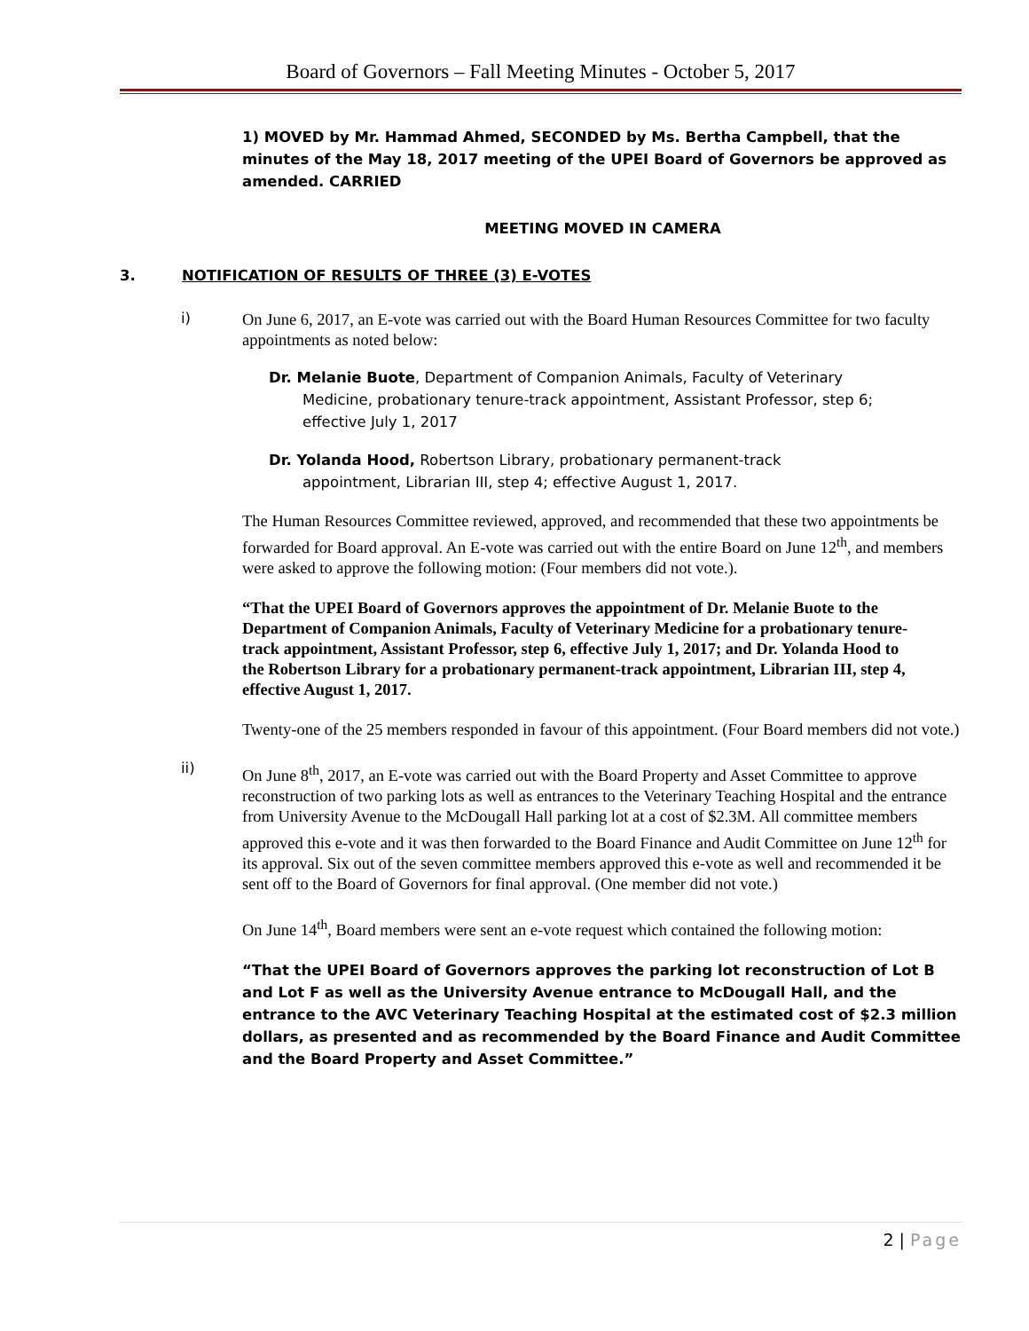Board of Governors – Fall Meeting Minutes - October 5, 2017
1) MOVED by Mr. Hammad Ahmed, SECONDED by Ms. Bertha Campbell, that the minutes of the May 18, 2017 meeting of the UPEI Board of Governors be approved as amended. CARRIED
MEETING MOVED IN CAMERA
3. NOTIFICATION OF RESULTS OF THREE (3) E-VOTES
i)
On June 6, 2017, an E-vote was carried out with the Board Human Resources Committee for two faculty appointments as noted below:
Dr. Melanie Buote, Department of Companion Animals, Faculty of Veterinary
Medicine, probationary tenure-track appointment, Assistant Professor, step 6; effective July 1, 2017
Dr. Yolanda Hood, Robertson Library, probationary permanent-track
appointment, Librarian III, step 4; effective August 1, 2017.
The Human Resources Committee reviewed, approved, and recommended that these two appointments be forwarded for Board approval. An E-vote was carried out with the entire Board on June 12<sup>th</sup>, and members were asked to approve the following motion: (Four members did not vote.).
“That the UPEI Board of Governors approves the appointment of Dr. Melanie Buote to the Department of Companion Animals, Faculty of Veterinary Medicine for a probationary tenure-track appointment, Assistant Professor, step 6, effective July 1, 2017; and Dr. Yolanda Hood to the Robertson Library for a probationary permanent-track appointment, Librarian III, step 4, effective August 1, 2017.
Twenty-one of the 25 members responded in favour of this appointment. (Four Board members did not vote.)
ii)
On June 8<sup>th</sup>, 2017, an E-vote was carried out with the Board Property and Asset Committee to approve reconstruction of two parking lots as well as entrances to the Veterinary Teaching Hospital and the entrance from University Avenue to the McDougall Hall parking lot at a cost of $2.3M. All committee members approved this e-vote and it was then forwarded to the Board Finance and Audit Committee on June 12<sup>th</sup> for its approval. Six out of the seven committee members approved this e-vote as well and recommended it be sent off to the Board of Governors for final approval. (One member did not vote.)
On June 14<sup>th</sup>, Board members were sent an e-vote request which contained the following motion:
“That the UPEI Board of Governors approves the parking lot reconstruction of Lot B and Lot F as well as the University Avenue entrance to McDougall Hall, and the entrance to the AVC Veterinary Teaching Hospital at the estimated cost of $2.3 million dollars, as presented and as recommended by the Board Finance and Audit Committee and the Board Property and Asset Committee.”
2 | Page